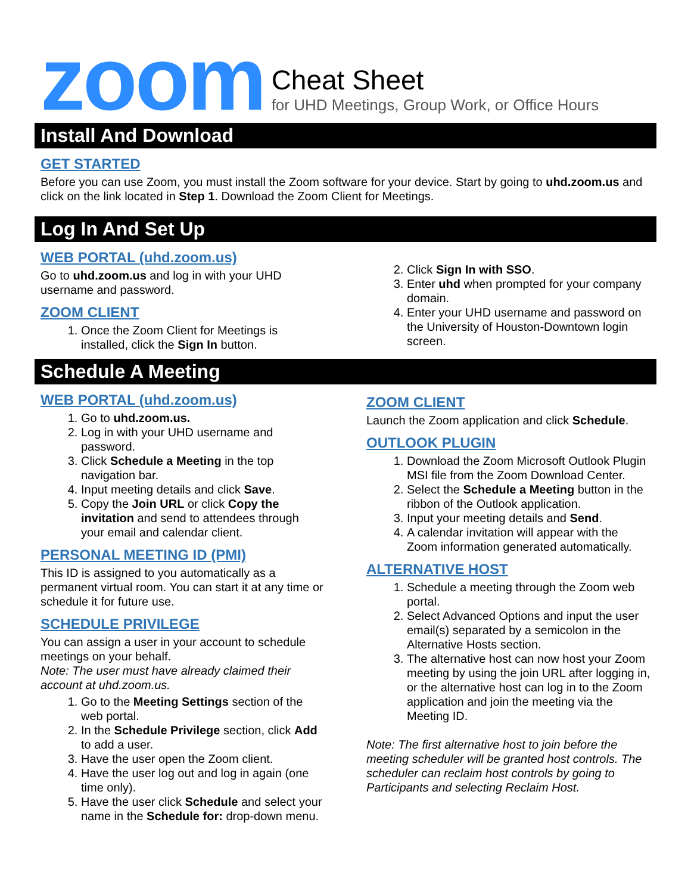zoom
Cheat Sheet
for UHD Meetings, Group Work, or Office Hours
Install And Download
GET STARTED
Before you can use Zoom, you must install the Zoom software for your device. Start by going to uhd.zoom.us and click on the link located in Step 1. Download the Zoom Client for Meetings.
Log In And Set Up
WEB PORTAL (uhd.zoom.us)
Go to uhd.zoom.us and log in with your UHD username and password.
ZOOM CLIENT
1. Once the Zoom Client for Meetings is installed, click the Sign In button.
2. Click Sign In with SSO.
3. Enter uhd when prompted for your company domain.
4. Enter your UHD username and password on the University of Houston-Downtown login screen.
Schedule A Meeting
WEB PORTAL (uhd.zoom.us)
1. Go to uhd.zoom.us.
2. Log in with your UHD username and password.
3. Click Schedule a Meeting in the top navigation bar.
4. Input meeting details and click Save.
5. Copy the Join URL or click Copy the invitation and send to attendees through your email and calendar client.
PERSONAL MEETING ID (PMI)
This ID is assigned to you automatically as a permanent virtual room. You can start it at any time or schedule it for future use.
SCHEDULE PRIVILEGE
You can assign a user in your account to schedule meetings on your behalf.
Note: The user must have already claimed their account at uhd.zoom.us.
1. Go to the Meeting Settings section of the web portal.
2. In the Schedule Privilege section, click Add to add a user.
3. Have the user open the Zoom client.
4. Have the user log out and log in again (one time only).
5. Have the user click Schedule and select your name in the Schedule for: drop-down menu.
ZOOM CLIENT
Launch the Zoom application and click Schedule.
OUTLOOK PLUGIN
1. Download the Zoom Microsoft Outlook Plugin MSI file from the Zoom Download Center.
2. Select the Schedule a Meeting button in the ribbon of the Outlook application.
3. Input your meeting details and Send.
4. A calendar invitation will appear with the Zoom information generated automatically.
ALTERNATIVE HOST
1. Schedule a meeting through the Zoom web portal.
2. Select Advanced Options and input the user email(s) separated by a semicolon in the Alternative Hosts section.
3. The alternative host can now host your Zoom meeting by using the join URL after logging in, or the alternative host can log in to the Zoom application and join the meeting via the Meeting ID.
Note: The first alternative host to join before the meeting scheduler will be granted host controls. The scheduler can reclaim host controls by going to Participants and selecting Reclaim Host.